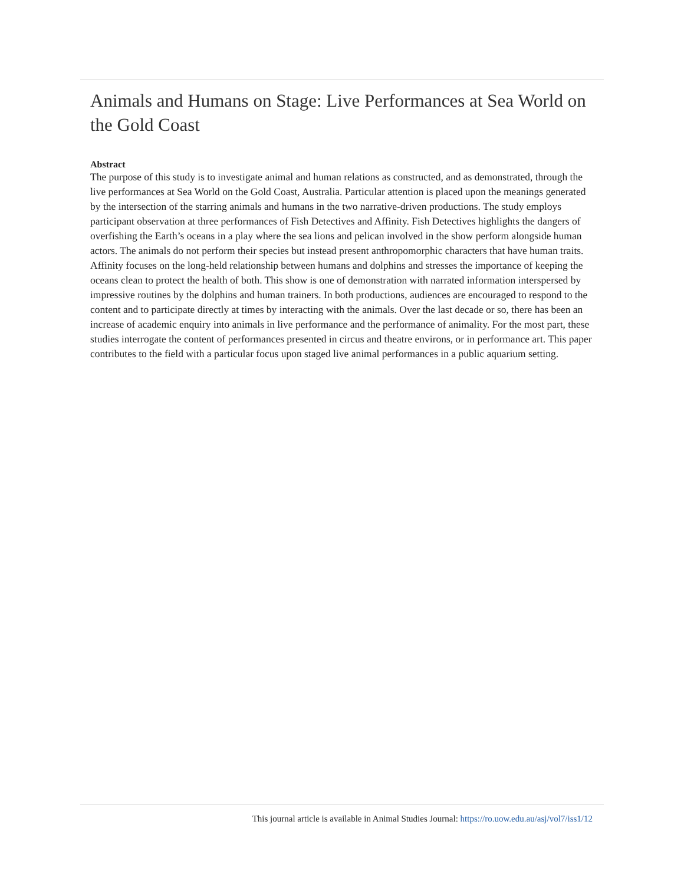Animals and Humans on Stage: Live Performances at Sea World on the Gold Coast
Abstract
The purpose of this study is to investigate animal and human relations as constructed, and as demonstrated, through the live performances at Sea World on the Gold Coast, Australia. Particular attention is placed upon the meanings generated by the intersection of the starring animals and humans in the two narrative-driven productions. The study employs participant observation at three performances of Fish Detectives and Affinity. Fish Detectives highlights the dangers of overfishing the Earth’s oceans in a play where the sea lions and pelican involved in the show perform alongside human actors. The animals do not perform their species but instead present anthropomorphic characters that have human traits. Affinity focuses on the long-held relationship between humans and dolphins and stresses the importance of keeping the oceans clean to protect the health of both. This show is one of demonstration with narrated information interspersed by impressive routines by the dolphins and human trainers. In both productions, audiences are encouraged to respond to the content and to participate directly at times by interacting with the animals. Over the last decade or so, there has been an increase of academic enquiry into animals in live performance and the performance of animality. For the most part, these studies interrogate the content of performances presented in circus and theatre environs, or in performance art. This paper contributes to the field with a particular focus upon staged live animal performances in a public aquarium setting.
This journal article is available in Animal Studies Journal: https://ro.uow.edu.au/asj/vol7/iss1/12